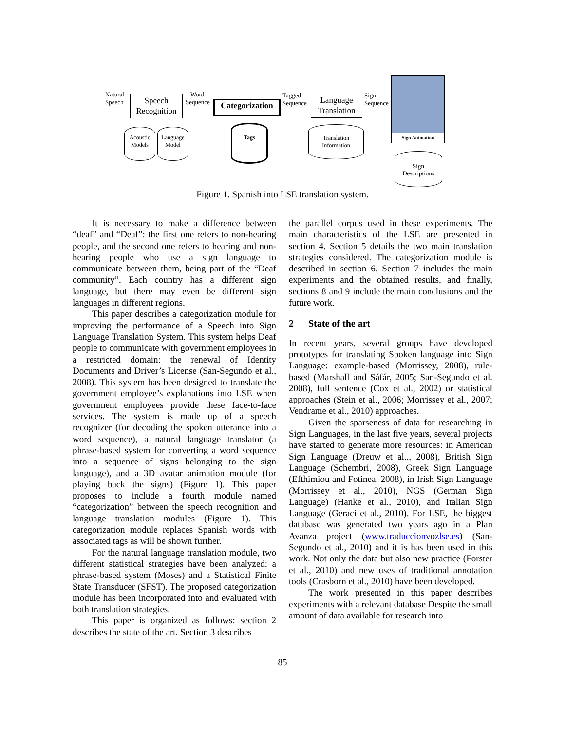Natural
Speech
Speech
Recognition
Word
Sequence
Categorization
Tagged
Sequence
Language
Translation
Sign
Sequence
Sign Animation
Acoustic
Models
Language
Model
Tags
Translation
Information
Sign
Descriptions
Figure 1. Spanish into LSE translation system.
It is necessary to make a difference between “deaf” and “Deaf”: the first one refers to non-hearing people, and the second one refers to hearing and non-hearing people who use a sign language to communicate between them, being part of the “Deaf community”. Each country has a different sign language, but there may even be different sign languages in different regions.
This paper describes a categorization module for improving the performance of a Speech into Sign Language Translation System. This system helps Deaf people to communicate with government employees in a restricted domain: the renewal of Identity Documents and Driver’s License (San-Segundo et al., 2008). This system has been designed to translate the government employee’s explanations into LSE when government employees provide these face-to-face services. The system is made up of a speech recognizer (for decoding the spoken utterance into a word sequence), a natural language translator (a phrase-based system for converting a word sequence into a sequence of signs belonging to the sign language), and a 3D avatar animation module (for playing back the signs) (Figure 1). This paper proposes to include a fourth module named “categorization” between the speech recognition and language translation modules (Figure 1). This categorization module replaces Spanish words with associated tags as will be shown further.
For the natural language translation module, two different statistical strategies have been analyzed: a phrase-based system (Moses) and a Statistical Finite State Transducer (SFST). The proposed categorization module has been incorporated into and evaluated with both translation strategies.
This paper is organized as follows: section 2 describes the state of the art. Section 3 describes
the parallel corpus used in these experiments. The main characteristics of the LSE are presented in section 4. Section 5 details the two main translation strategies considered. The categorization module is described in section 6. Section 7 includes the main experiments and the obtained results, and finally, sections 8 and 9 include the main conclusions and the future work.
2 State of the art
In recent years, several groups have developed prototypes for translating Spoken language into Sign Language: example-based (Morrissey, 2008), rule-based (Marshall and Sáfár, 2005; San-Segundo et al. 2008), full sentence (Cox et al., 2002) or statistical approaches (Stein et al., 2006; Morrissey et al., 2007; Vendrame et al., 2010) approaches.
Given the sparseness of data for researching in Sign Languages, in the last five years, several projects have started to generate more resources: in American Sign Language (Dreuw et al.., 2008), British Sign Language (Schembri, 2008), Greek Sign Language (Efthimiou and Fotinea, 2008), in Irish Sign Language (Morrissey et al., 2010), NGS (German Sign Language) (Hanke et al., 2010), and Italian Sign Language (Geraci et al., 2010). For LSE, the biggest database was generated two years ago in a Plan Avanza project (www.traduccionvozlse.es) (San-Segundo et al., 2010) and it is has been used in this work. Not only the data but also new practice (Forster et al., 2010) and new uses of traditional annotation tools (Crasborn et al., 2010) have been developed.
The work presented in this paper describes experiments with a relevant database Despite the small amount of data available for research into
85